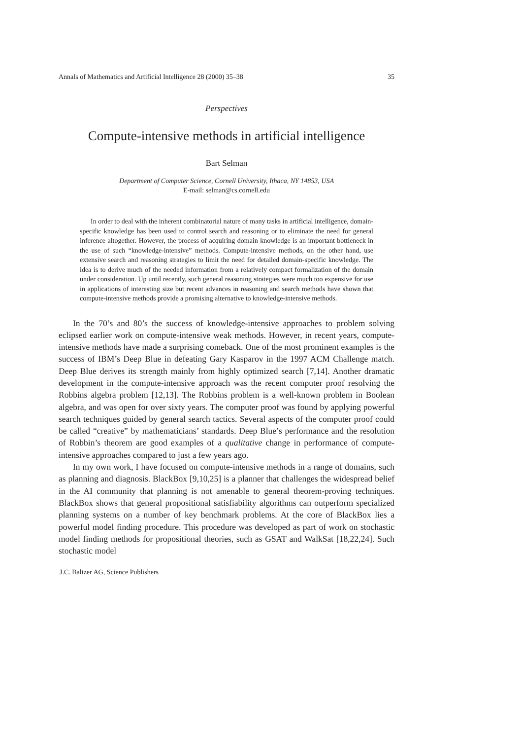Annals of Mathematics and Artificial Intelligence 28 (2000) 35–38 35
Perspectives
Compute-intensive methods in artificial intelligence
Bart Selman
Department of Computer Science, Cornell University, Ithaca, NY 14853, USA
E-mail: selman@cs.cornell.edu
In order to deal with the inherent combinatorial nature of many tasks in artificial intelligence, domain-specific knowledge has been used to control search and reasoning or to eliminate the need for general inference altogether. However, the process of acquiring domain knowledge is an important bottleneck in the use of such “knowledge-intensive” methods. Compute-intensive methods, on the other hand, use extensive search and reasoning strategies to limit the need for detailed domain-specific knowledge. The idea is to derive much of the needed information from a relatively compact formalization of the domain under consideration. Up until recently, such general reasoning strategies were much too expensive for use in applications of interesting size but recent advances in reasoning and search methods have shown that compute-intensive methods provide a promising alternative to knowledge-intensive methods.
In the 70’s and 80’s the success of knowledge-intensive approaches to problem solving eclipsed earlier work on compute-intensive weak methods. However, in recent years, compute-intensive methods have made a surprising comeback. One of the most prominent examples is the success of IBM’s Deep Blue in defeating Gary Kasparov in the 1997 ACM Challenge match. Deep Blue derives its strength mainly from highly optimized search [7,14]. Another dramatic development in the compute-intensive approach was the recent computer proof resolving the Robbins algebra problem [12,13]. The Robbins problem is a well-known problem in Boolean algebra, and was open for over sixty years. The computer proof was found by applying powerful search techniques guided by general search tactics. Several aspects of the computer proof could be called “creative” by mathematicians’ standards. Deep Blue’s performance and the resolution of Robbin’s theorem are good examples of a qualitative change in performance of compute-intensive approaches compared to just a few years ago.
In my own work, I have focused on compute-intensive methods in a range of domains, such as planning and diagnosis. BlackBox [9,10,25] is a planner that challenges the widespread belief in the AI community that planning is not amenable to general theorem-proving techniques. BlackBox shows that general propositional satisfiability algorithms can outperform specialized planning systems on a number of key benchmark problems. At the core of BlackBox lies a powerful model finding procedure. This procedure was developed as part of work on stochastic model finding methods for propositional theories, such as GSAT and WalkSat [18,22,24]. Such stochastic model
J.C. Baltzer AG, Science Publishers